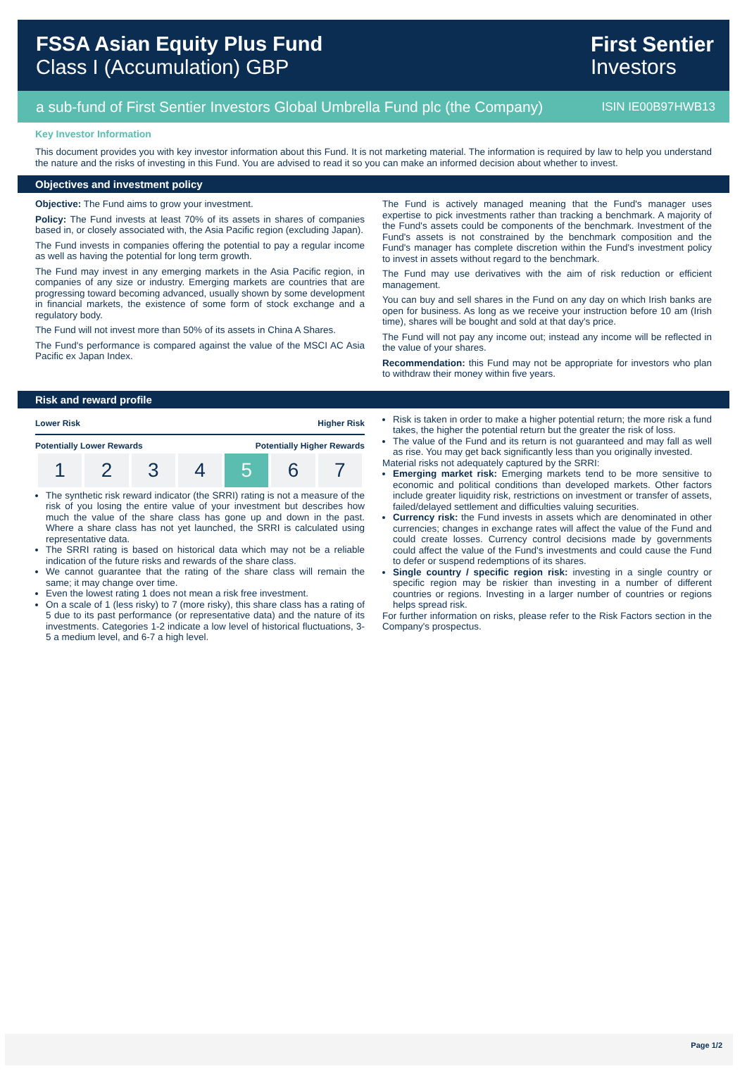FSSA Asian Equity Plus Fund
Class I (Accumulation) GBP
First Sentier
Investors
a sub-fund of First Sentier Investors Global Umbrella Fund plc (the Company) ISIN IE00B97HWB13
Key Investor Information
This document provides you with key investor information about this Fund. It is not marketing material. The information is required by law to help you understand the nature and the risks of investing in this Fund. You are advised to read it so you can make an informed decision about whether to invest.
Objectives and investment policy
Objective: The Fund aims to grow your investment.
Policy: The Fund invests at least 70% of its assets in shares of companies based in, or closely associated with, the Asia Pacific region (excluding Japan).
The Fund invests in companies offering the potential to pay a regular income as well as having the potential for long term growth.
The Fund may invest in any emerging markets in the Asia Pacific region, in companies of any size or industry. Emerging markets are countries that are progressing toward becoming advanced, usually shown by some development in financial markets, the existence of some form of stock exchange and a regulatory body.
The Fund will not invest more than 50% of its assets in China A Shares.
The Fund's performance is compared against the value of the MSCI AC Asia Pacific ex Japan Index.
The Fund is actively managed meaning that the Fund's manager uses expertise to pick investments rather than tracking a benchmark. A majority of the Fund's assets could be components of the benchmark. Investment of the Fund's assets is not constrained by the benchmark composition and the Fund's manager has complete discretion within the Fund's investment policy to invest in assets without regard to the benchmark.
The Fund may use derivatives with the aim of risk reduction or efficient management.
You can buy and sell shares in the Fund on any day on which Irish banks are open for business. As long as we receive your instruction before 10 am (Irish time), shares will be bought and sold at that day's price.
The Fund will not pay any income out; instead any income will be reflected in the value of your shares.
Recommendation: this Fund may not be appropriate for investors who plan to withdraw their money within five years.
Risk and reward profile
Lower Risk Higher Risk
Potentially Lower Rewards Potentially Higher Rewards
| 1 | 2 | 3 | 4 | 5 | 6 | 7 |
The synthetic risk reward indicator (the SRRI) rating is not a measure of the risk of you losing the entire value of your investment but describes how much the value of the share class has gone up and down in the past. Where a share class has not yet launched, the SRRI is calculated using representative data.
The SRRI rating is based on historical data which may not be a reliable indication of the future risks and rewards of the share class.
We cannot guarantee that the rating of the share class will remain the same; it may change over time.
Even the lowest rating 1 does not mean a risk free investment.
On a scale of 1 (less risky) to 7 (more risky), this share class has a rating of 5 due to its past performance (or representative data) and the nature of its investments. Categories 1-2 indicate a low level of historical fluctuations, 3-5 a medium level, and 6-7 a high level.
Risk is taken in order to make a higher potential return; the more risk a fund takes, the higher the potential return but the greater the risk of loss.
The value of the Fund and its return is not guaranteed and may fall as well as rise. You may get back significantly less than you originally invested.
Material risks not adequately captured by the SRRI:
Emerging market risk: Emerging markets tend to be more sensitive to economic and political conditions than developed markets. Other factors include greater liquidity risk, restrictions on investment or transfer of assets, failed/delayed settlement and difficulties valuing securities.
Currency risk: the Fund invests in assets which are denominated in other currencies; changes in exchange rates will affect the value of the Fund and could create losses. Currency control decisions made by governments could affect the value of the Fund's investments and could cause the Fund to defer or suspend redemptions of its shares.
Single country / specific region risk: investing in a single country or specific region may be riskier than investing in a number of different countries or regions. Investing in a larger number of countries or regions helps spread risk.
For further information on risks, please refer to the Risk Factors section in the Company's prospectus.
Page 1/2